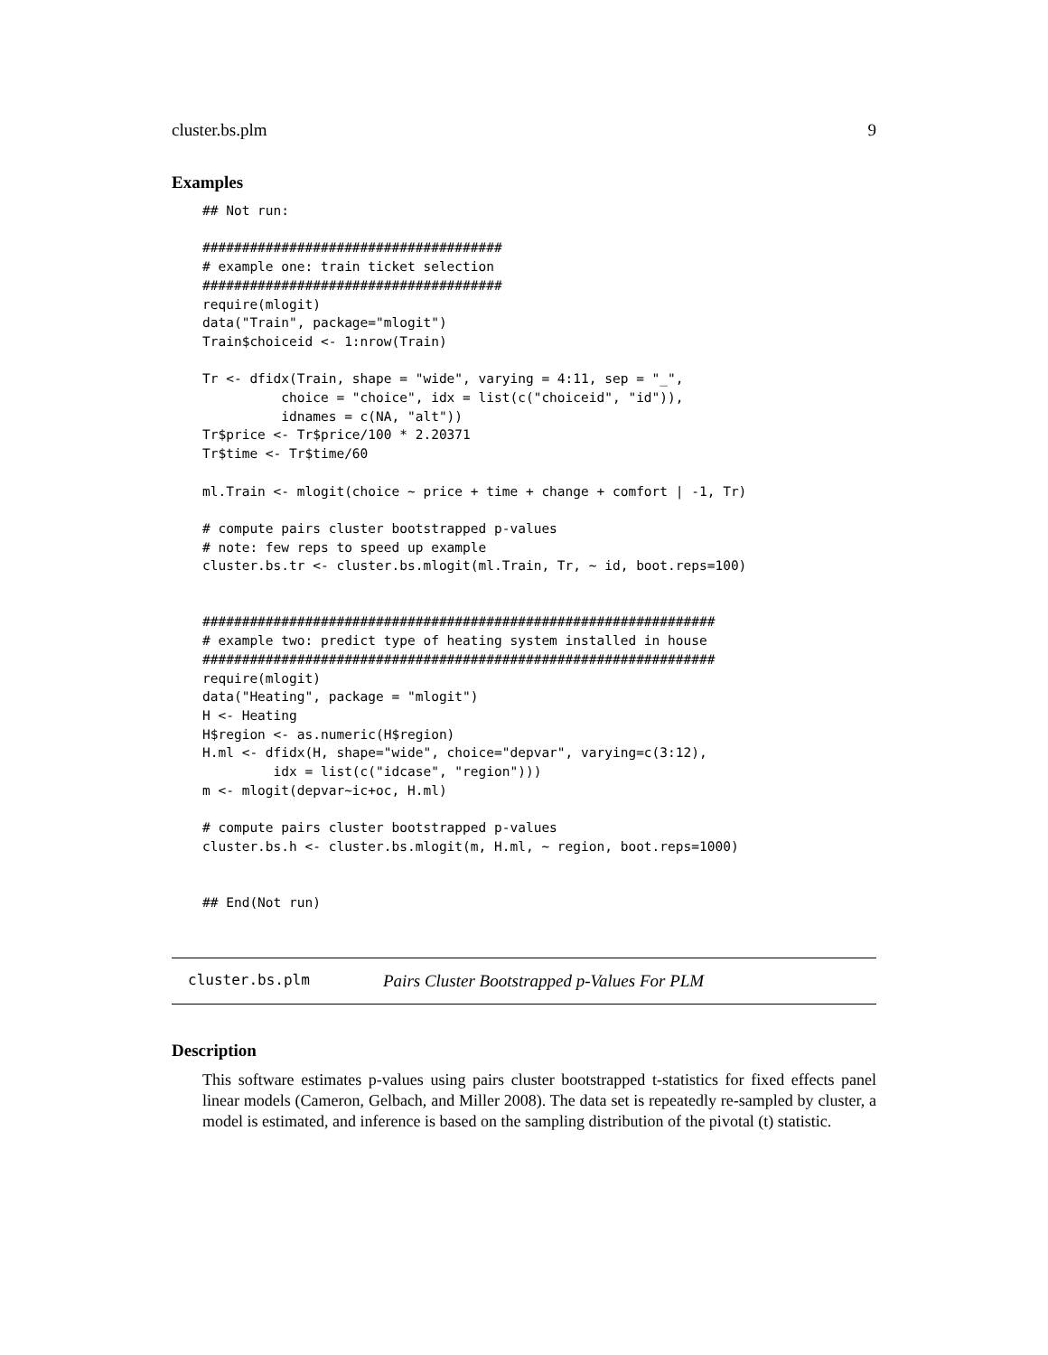cluster.bs.plm 9
Examples
## Not run:

######################################
# example one: train ticket selection
######################################
require(mlogit)
data("Train", package="mlogit")
Train$choiceid <- 1:nrow(Train)

Tr <- dfidx(Train, shape = "wide", varying = 4:11, sep = "_",
          choice = "choice", idx = list(c("choiceid", "id")),
          idnames = c(NA, "alt"))
Tr$price <- Tr$price/100 * 2.20371
Tr$time <- Tr$time/60

ml.Train <- mlogit(choice ~ price + time + change + comfort | -1, Tr)

# compute pairs cluster bootstrapped p-values
# note: few reps to speed up example
cluster.bs.tr <- cluster.bs.mlogit(ml.Train, Tr, ~ id, boot.reps=100)


#################################################################
# example two: predict type of heating system installed in house
#################################################################
require(mlogit)
data("Heating", package = "mlogit")
H <- Heating
H$region <- as.numeric(H$region)
H.ml <- dfidx(H, shape="wide", choice="depvar", varying=c(3:12),
         idx = list(c("idcase", "region")))
m <- mlogit(depvar~ic+oc, H.ml)

# compute pairs cluster bootstrapped p-values
cluster.bs.h <- cluster.bs.mlogit(m, H.ml, ~ region, boot.reps=1000)


## End(Not run)
cluster.bs.plm Pairs Cluster Bootstrapped p-Values For PLM
Description
This software estimates p-values using pairs cluster bootstrapped t-statistics for fixed effects panel linear models (Cameron, Gelbach, and Miller 2008). The data set is repeatedly re-sampled by cluster, a model is estimated, and inference is based on the sampling distribution of the pivotal (t) statistic.